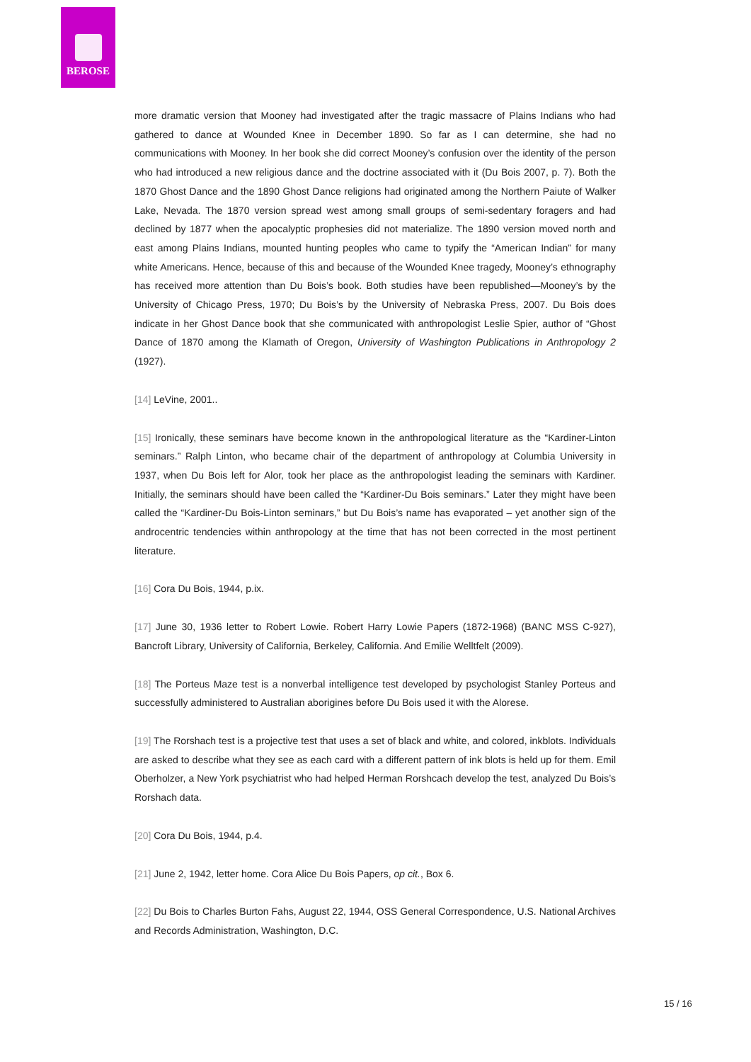BEROSE
more dramatic version that Mooney had investigated after the tragic massacre of Plains Indians who had gathered to dance at Wounded Knee in December 1890. So far as I can determine, she had no communications with Mooney. In her book she did correct Mooney’s confusion over the identity of the person who had introduced a new religious dance and the doctrine associated with it (Du Bois 2007, p. 7). Both the 1870 Ghost Dance and the 1890 Ghost Dance religions had originated among the Northern Paiute of Walker Lake, Nevada. The 1870 version spread west among small groups of semi-sedentary foragers and had declined by 1877 when the apocalyptic prophesies did not materialize. The 1890 version moved north and east among Plains Indians, mounted hunting peoples who came to typify the “American Indian” for many white Americans. Hence, because of this and because of the Wounded Knee tragedy, Mooney’s ethnography has received more attention than Du Bois’s book. Both studies have been republished—Mooney’s by the University of Chicago Press, 1970; Du Bois’s by the University of Nebraska Press, 2007. Du Bois does indicate in her Ghost Dance book that she communicated with anthropologist Leslie Spier, author of “Ghost Dance of 1870 among the Klamath of Oregon, University of Washington Publications in Anthropology 2 (1927).
[14] LeVine, 2001..
[15] Ironically, these seminars have become known in the anthropological literature as the “Kardiner-Linton seminars.” Ralph Linton, who became chair of the department of anthropology at Columbia University in 1937, when Du Bois left for Alor, took her place as the anthropologist leading the seminars with Kardiner. Initially, the seminars should have been called the “Kardiner-Du Bois seminars.” Later they might have been called the “Kardiner-Du Bois-Linton seminars,” but Du Bois’s name has evaporated – yet another sign of the androcentric tendencies within anthropology at the time that has not been corrected in the most pertinent literature.
[16] Cora Du Bois, 1944, p.ix.
[17] June 30, 1936 letter to Robert Lowie. Robert Harry Lowie Papers (1872-1968) (BANC MSS C-927), Bancroft Library, University of California, Berkeley, California. And Emilie Welltfelt (2009).
[18] The Porteus Maze test is a nonverbal intelligence test developed by psychologist Stanley Porteus and successfully administered to Australian aborigines before Du Bois used it with the Alorese.
[19] The Rorshach test is a projective test that uses a set of black and white, and colored, inkblots. Individuals are asked to describe what they see as each card with a different pattern of ink blots is held up for them. Emil Oberholzer, a New York psychiatrist who had helped Herman Rorshcach develop the test, analyzed Du Bois’s Rorshach data.
[20] Cora Du Bois, 1944, p.4.
[21] June 2, 1942, letter home. Cora Alice Du Bois Papers, op cit., Box 6.
[22] Du Bois to Charles Burton Fahs, August 22, 1944, OSS General Correspondence, U.S. National Archives and Records Administration, Washington, D.C.
15 / 16